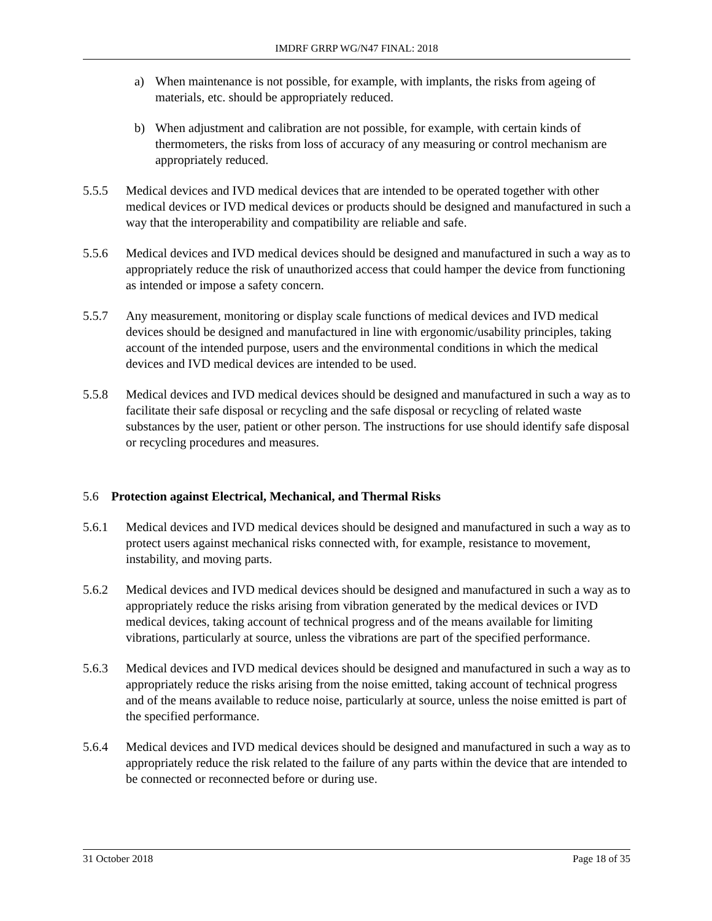IMDRF GRRP WG/N47 FINAL: 2018
a) When maintenance is not possible, for example, with implants, the risks from ageing of materials, etc. should be appropriately reduced.
b) When adjustment and calibration are not possible, for example, with certain kinds of thermometers, the risks from loss of accuracy of any measuring or control mechanism are appropriately reduced.
5.5.5 Medical devices and IVD medical devices that are intended to be operated together with other medical devices or IVD medical devices or products should be designed and manufactured in such a way that the interoperability and compatibility are reliable and safe.
5.5.6 Medical devices and IVD medical devices should be designed and manufactured in such a way as to appropriately reduce the risk of unauthorized access that could hamper the device from functioning as intended or impose a safety concern.
5.5.7 Any measurement, monitoring or display scale functions of medical devices and IVD medical devices should be designed and manufactured in line with ergonomic/usability principles, taking account of the intended purpose, users and the environmental conditions in which the medical devices and IVD medical devices are intended to be used.
5.5.8 Medical devices and IVD medical devices should be designed and manufactured in such a way as to facilitate their safe disposal or recycling and the safe disposal or recycling of related waste substances by the user, patient or other person. The instructions for use should identify safe disposal or recycling procedures and measures.
5.6 Protection against Electrical, Mechanical, and Thermal Risks
5.6.1 Medical devices and IVD medical devices should be designed and manufactured in such a way as to protect users against mechanical risks connected with, for example, resistance to movement, instability, and moving parts.
5.6.2 Medical devices and IVD medical devices should be designed and manufactured in such a way as to appropriately reduce the risks arising from vibration generated by the medical devices or IVD medical devices, taking account of technical progress and of the means available for limiting vibrations, particularly at source, unless the vibrations are part of the specified performance.
5.6.3 Medical devices and IVD medical devices should be designed and manufactured in such a way as to appropriately reduce the risks arising from the noise emitted, taking account of technical progress and of the means available to reduce noise, particularly at source, unless the noise emitted is part of the specified performance.
5.6.4 Medical devices and IVD medical devices should be designed and manufactured in such a way as to appropriately reduce the risk related to the failure of any parts within the device that are intended to be connected or reconnected before or during use.
31 October 2018 Page 18 of 35